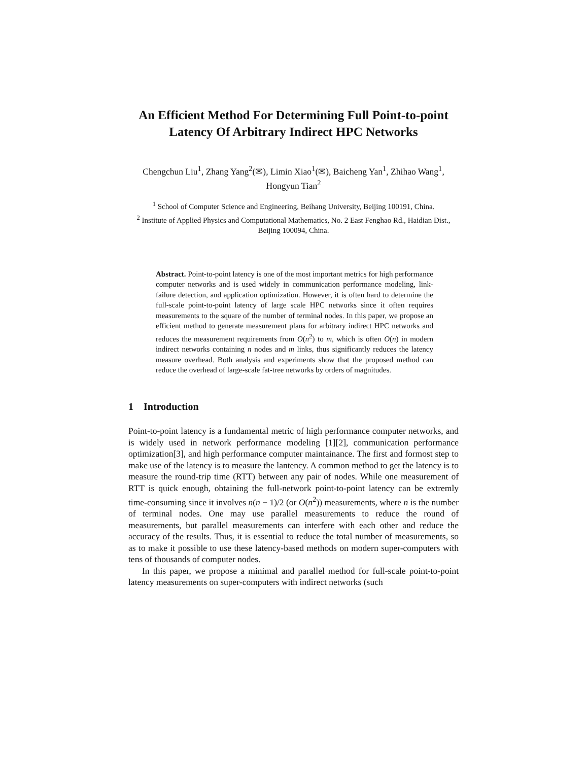An Efficient Method For Determining Full Point-to-point Latency Of Arbitrary Indirect HPC Networks
Chengchun Liu<sup>1</sup>, Zhang Yang<sup>2</sup>(✉), Limin Xiao<sup>1</sup>(✉), Baicheng Yan<sup>1</sup>, Zhihao Wang<sup>1</sup>, Hongyun Tian<sup>2</sup>
<sup>1</sup> School of Computer Science and Engineering, Beihang University, Beijing 100191, China.
<sup>2</sup> Institute of Applied Physics and Computational Mathematics, No. 2 East Fenghao Rd., Haidian Dist., Beijing 100094, China.
Abstract. Point-to-point latency is one of the most important metrics for high performance computer networks and is used widely in communication performance modeling, link-failure detection, and application optimization. However, it is often hard to determine the full-scale point-to-point latency of large scale HPC networks since it often requires measurements to the square of the number of terminal nodes. In this paper, we propose an efficient method to generate measurement plans for arbitrary indirect HPC networks and reduces the measurement requirements from O(n<sup>2</sup>) to m, which is often O(n) in modern indirect networks containing n nodes and m links, thus significantly reduces the latency measure overhead. Both analysis and experiments show that the proposed method can reduce the overhead of large-scale fat-tree networks by orders of magnitudes.
1 Introduction
Point-to-point latency is a fundamental metric of high performance computer networks, and is widely used in network performance modeling [1][2], communication performance optimization[3], and high performance computer maintainance. The first and formost step to make use of the latency is to measure the lantency. A common method to get the latency is to measure the round-trip time (RTT) between any pair of nodes. While one measurement of RTT is quick enough, obtaining the full-network point-to-point latency can be extremly time-consuming since it involves n(n − 1)/2 (or O(n<sup>2</sup>)) measurements, where n is the number of terminal nodes. One may use parallel measurements to reduce the round of measurements, but parallel measurements can interfere with each other and reduce the accuracy of the results. Thus, it is essential to reduce the total number of measurements, so as to make it possible to use these latency-based methods on modern super-computers with tens of thousands of computer nodes.
In this paper, we propose a minimal and parallel method for full-scale point-to-point latency measurements on super-computers with indirect networks (such